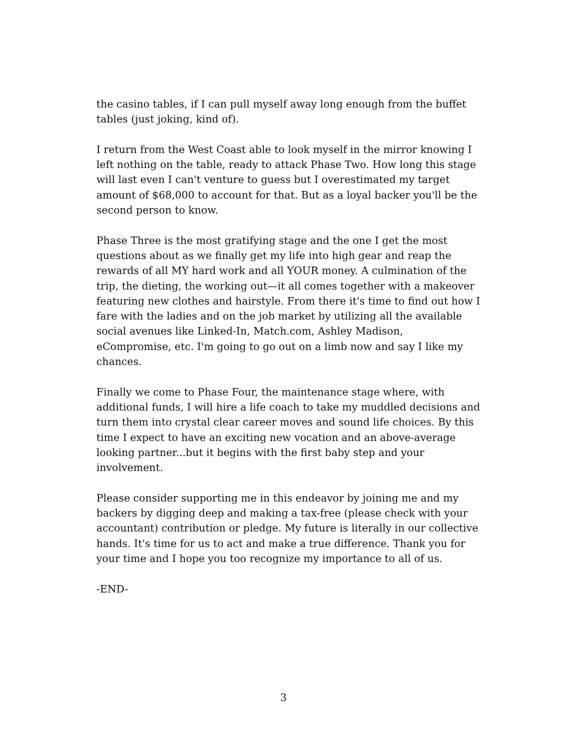the casino tables, if I can pull myself away long enough from the buffet tables (just joking, kind of).
I return from the West Coast able to look myself in the mirror knowing I left nothing on the table, ready to attack Phase Two. How long this stage will last even I can't venture to guess but I overestimated my target amount of $68,000 to account for that. But as a loyal backer you'll be the second person to know.
Phase Three is the most gratifying stage and the one I get the most questions about as we finally get my life into high gear and reap the rewards of all MY hard work and all YOUR money. A culmination of the trip, the dieting, the working out—it all comes together with a makeover featuring new clothes and hairstyle. From there it's time to find out how I fare with the ladies and on the job market by utilizing all the available social avenues like Linked-In, Match.com, Ashley Madison, eCompromise, etc. I'm going to go out on a limb now and say I like my chances.
Finally we come to Phase Four, the maintenance stage where, with additional funds, I will hire a life coach to take my muddled decisions and turn them into crystal clear career moves and sound life choices. By this time I expect to have an exciting new vocation and an above-average looking partner...but it begins with the first baby step and your involvement.
Please consider supporting me in this endeavor by joining me and my backers by digging deep and making a tax-free (please check with your accountant) contribution or pledge. My future is literally in our collective hands. It's time for us to act and make a true difference. Thank you for your time and I hope you too recognize my importance to all of us.
-END-
3